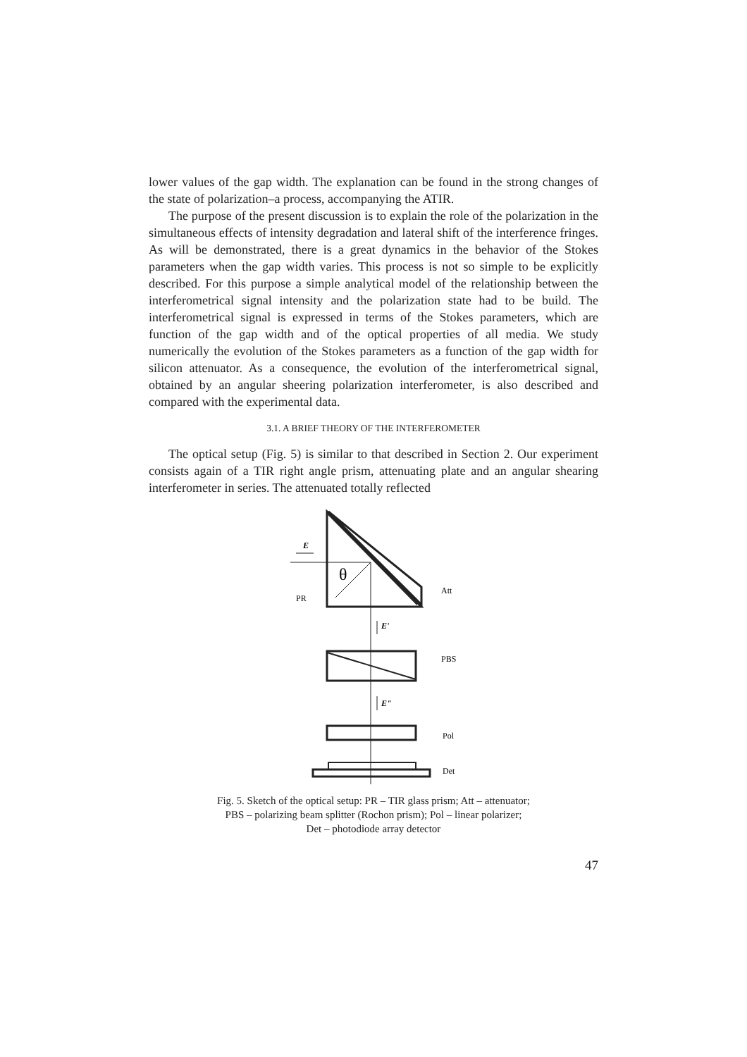lower values of the gap width. The explanation can be found in the strong changes of the state of polarization–a process, accompanying the ATIR.
The purpose of the present discussion is to explain the role of the polarization in the simultaneous effects of intensity degradation and lateral shift of the interference fringes. As will be demonstrated, there is a great dynamics in the behavior of the Stokes parameters when the gap width varies. This process is not so simple to be explicitly described. For this purpose a simple analytical model of the relationship between the interferometrical signal intensity and the polarization state had to be build. The interferometrical signal is expressed in terms of the Stokes parameters, which are function of the gap width and of the optical properties of all media. We study numerically the evolution of the Stokes parameters as a function of the gap width for silicon attenuator. As a consequence, the evolution of the interferometrical signal, obtained by an angular sheering polarization interferometer, is also described and compared with the experimental data.
3.1. A BRIEF THEORY OF THE INTERFEROMETER
The optical setup (Fig. 5) is similar to that described in Section 2. Our experiment consists again of a TIR right angle prism, attenuating plate and an angular shearing interferometer in series. The attenuated totally reflected
E
θ
PR
Att
E'
PBS
E"
Pol
Det
Fig. 5. Sketch of the optical setup: PR – TIR glass prism; Att – attenuator;
PBS – polarizing beam splitter (Rochon prism); Pol – linear polarizer;
Det – photodiode array detector
47